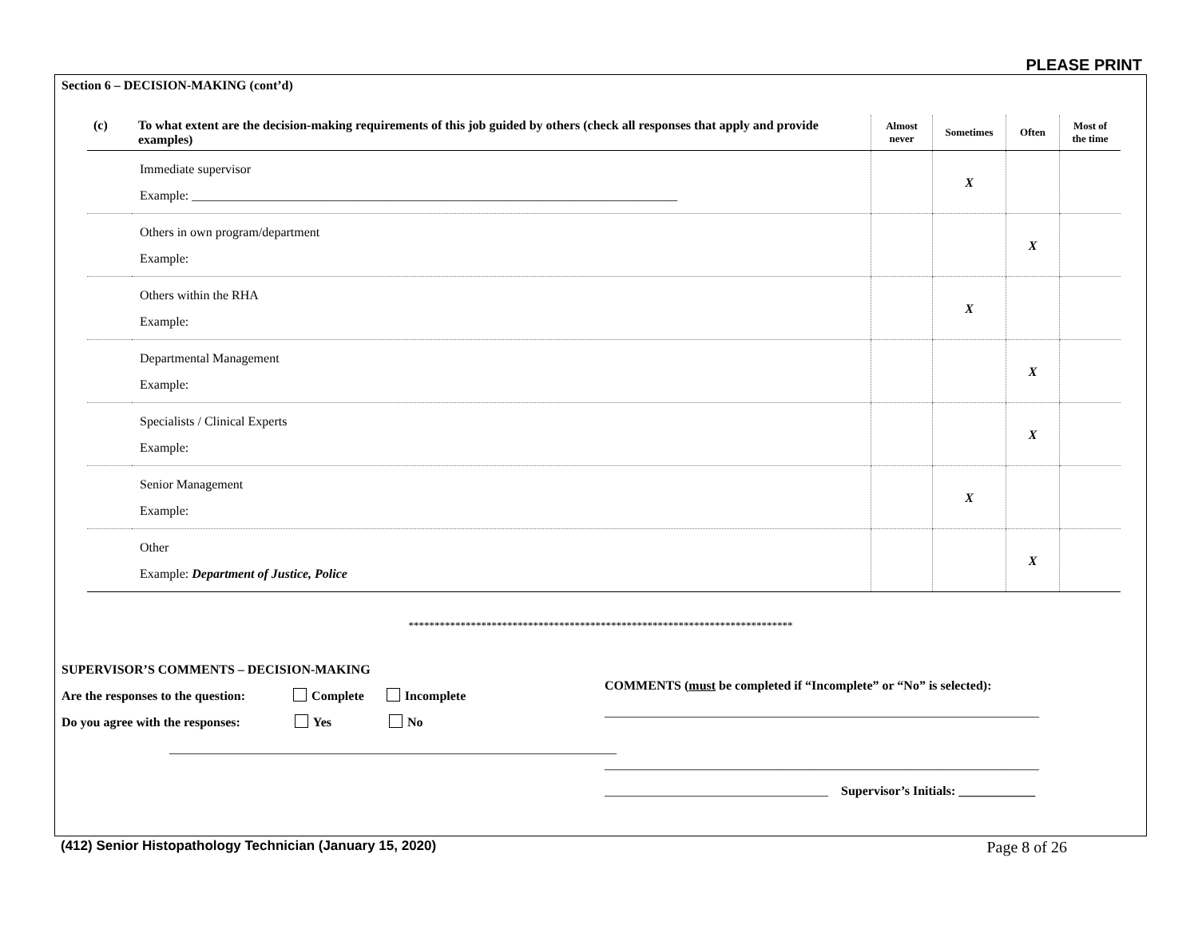PLEASE PRINT
Section 6 – DECISION-MAKING (cont’d)
| (c) | To what extent are the decision-making requirements of this job guided by others (check all responses that apply and provide examples) | Almost never | Sometimes | Often | Most of the time |
| --- | --- | --- | --- | --- | --- |
| | Immediate supervisor Example: ____________________________________________________________________________ | | X | | |
| | Others in own program/department Example: | | | X | |
| | Others within the RHA Example: | | X | | |
| | Departmental Management Example: | | | X | |
| | Specialists / Clinical Experts Example: | | | X | |
| | Senior Management Example: | | X | | |
| | Other Example: Department of Justice, Police | | | X | |
**************************************************************************
SUPERVISOR’S COMMENTS – DECISION-MAKING
Are the responses to the question: Complete Incomplete
Do you agree with the responses: Yes No
______________________________________________________________________
COMMENTS (must be completed if “Incomplete” or “No” is selected):
____________________________________________________________________
____________________________________________________________________
___________________________________ Supervisor’s Initials: ____________
(412) Senior Histopathology Technician (January 15, 2020)
Page 8 of 26